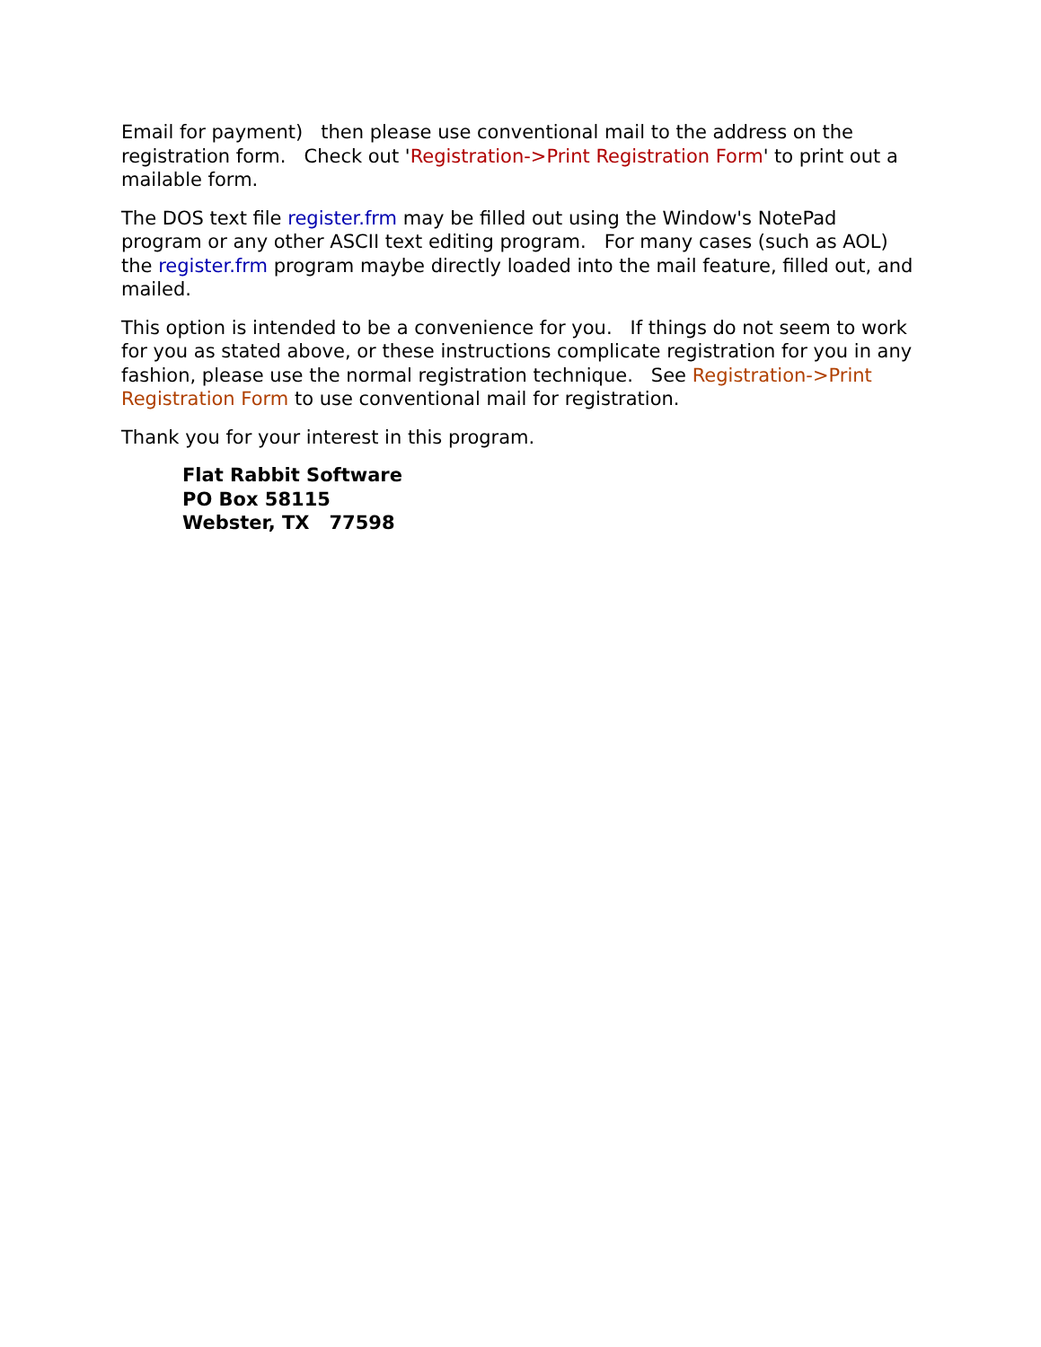Email for payment) then please use conventional mail to the address on the registration form. Check out 'Registration->Print Registration Form' to print out a mailable form.
The DOS text file register.frm may be filled out using the Window's NotePad program or any other ASCII text editing program. For many cases (such as AOL) the register.frm program maybe directly loaded into the mail feature, filled out, and mailed.
This option is intended to be a convenience for you. If things do not seem to work for you as stated above, or these instructions complicate registration for you in any fashion, please use the normal registration technique. See Registration->Print Registration Form to use conventional mail for registration.
Thank you for your interest in this program.
Flat Rabbit Software
PO Box 58115
Webster, TX 77598